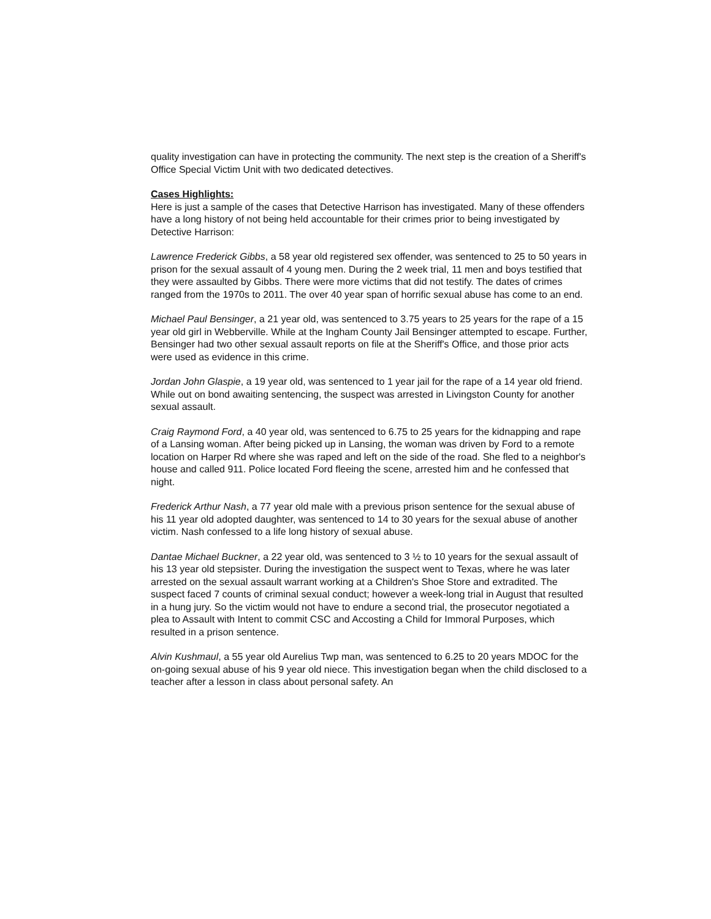quality investigation can have in protecting the community. The next step is the creation of a Sheriff's Office Special Victim Unit with two dedicated detectives.
Cases Highlights:
Here is just a sample of the cases that Detective Harrison has investigated. Many of these offenders have a long history of not being held accountable for their crimes prior to being investigated by Detective Harrison:
Lawrence Frederick Gibbs, a 58 year old registered sex offender, was sentenced to 25 to 50 years in prison for the sexual assault of 4 young men. During the 2 week trial, 11 men and boys testified that they were assaulted by Gibbs. There were more victims that did not testify. The dates of crimes ranged from the 1970s to 2011. The over 40 year span of horrific sexual abuse has come to an end.
Michael Paul Bensinger, a 21 year old, was sentenced to 3.75 years to 25 years for the rape of a 15 year old girl in Webberville. While at the Ingham County Jail Bensinger attempted to escape. Further, Bensinger had two other sexual assault reports on file at the Sheriff's Office, and those prior acts were used as evidence in this crime.
Jordan John Glaspie, a 19 year old, was sentenced to 1 year jail for the rape of a 14 year old friend. While out on bond awaiting sentencing, the suspect was arrested in Livingston County for another sexual assault.
Craig Raymond Ford, a 40 year old, was sentenced to 6.75 to 25 years for the kidnapping and rape of a Lansing woman. After being picked up in Lansing, the woman was driven by Ford to a remote location on Harper Rd where she was raped and left on the side of the road. She fled to a neighbor's house and called 911. Police located Ford fleeing the scene, arrested him and he confessed that night.
Frederick Arthur Nash, a 77 year old male with a previous prison sentence for the sexual abuse of his 11 year old adopted daughter, was sentenced to 14 to 30 years for the sexual abuse of another victim. Nash confessed to a life long history of sexual abuse.
Dantae Michael Buckner, a 22 year old, was sentenced to 3 ½ to 10 years for the sexual assault of his 13 year old stepsister. During the investigation the suspect went to Texas, where he was later arrested on the sexual assault warrant working at a Children's Shoe Store and extradited. The suspect faced 7 counts of criminal sexual conduct; however a week-long trial in August that resulted in a hung jury. So the victim would not have to endure a second trial, the prosecutor negotiated a plea to Assault with Intent to commit CSC and Accosting a Child for Immoral Purposes, which resulted in a prison sentence.
Alvin Kushmaul, a 55 year old Aurelius Twp man, was sentenced to 6.25 to 20 years MDOC for the on-going sexual abuse of his 9 year old niece. This investigation began when the child disclosed to a teacher after a lesson in class about personal safety. An